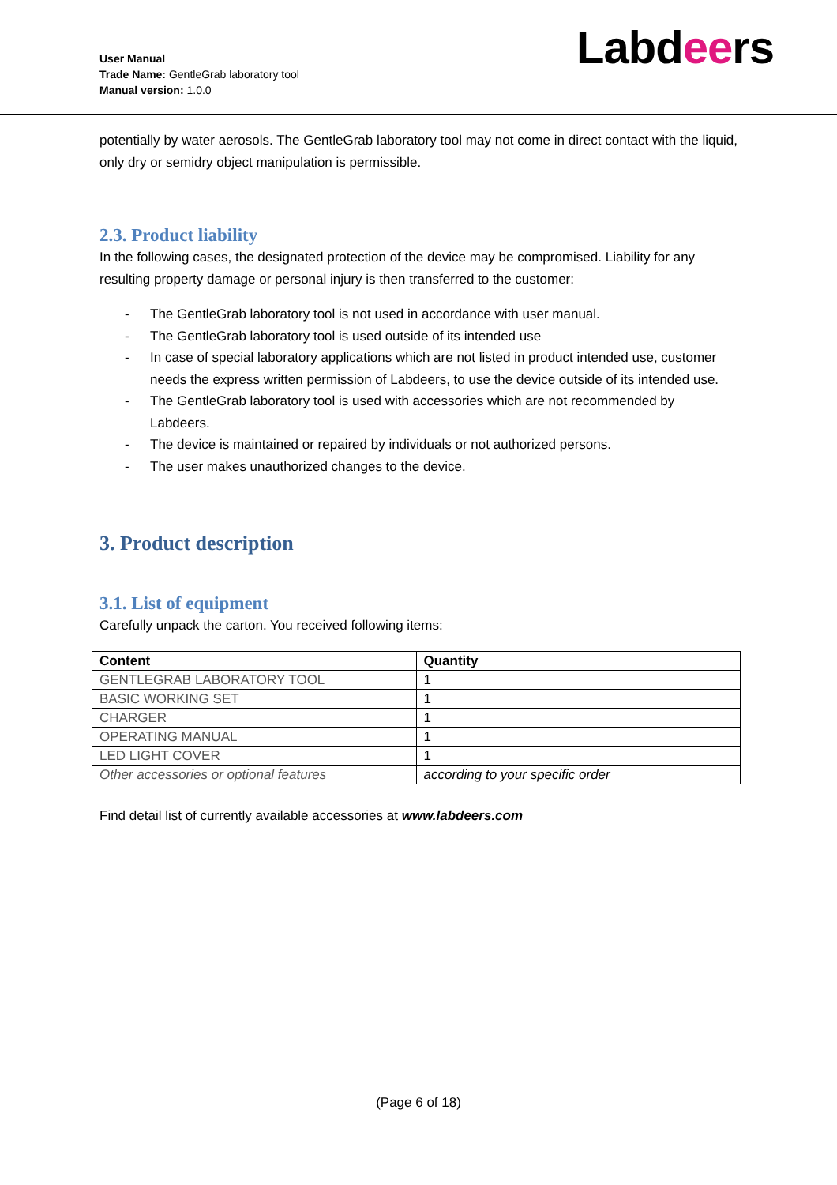User Manual
Trade Name: GentleGrab laboratory tool
Manual version: 1.0.0
Labdeers
potentially by water aerosols. The GentleGrab laboratory tool may not come in direct contact with the liquid, only dry or semidry object manipulation is permissible.
2.3. Product liability
In the following cases, the designated protection of the device may be compromised. Liability for any resulting property damage or personal injury is then transferred to the customer:
- The GentleGrab laboratory tool is not used in accordance with user manual.
- The GentleGrab laboratory tool is used outside of its intended use
- In case of special laboratory applications which are not listed in product intended use, customer needs the express written permission of Labdeers, to use the device outside of its intended use.
- The GentleGrab laboratory tool is used with accessories which are not recommended by Labdeers.
- The device is maintained or repaired by individuals or not authorized persons.
- The user makes unauthorized changes to the device.
3. Product description
3.1. List of equipment
Carefully unpack the carton. You received following items:
| Content | Quantity |
| --- | --- |
| GENTLEGRAB LABORATORY TOOL | 1 |
| BASIC WORKING SET | 1 |
| CHARGER | 1 |
| OPERATING MANUAL | 1 |
| LED LIGHT COVER | 1 |
| Other accessories or optional features | according to your specific order |
Find detail list of currently available accessories at www.labdeers.com
(Page 6 of 18)